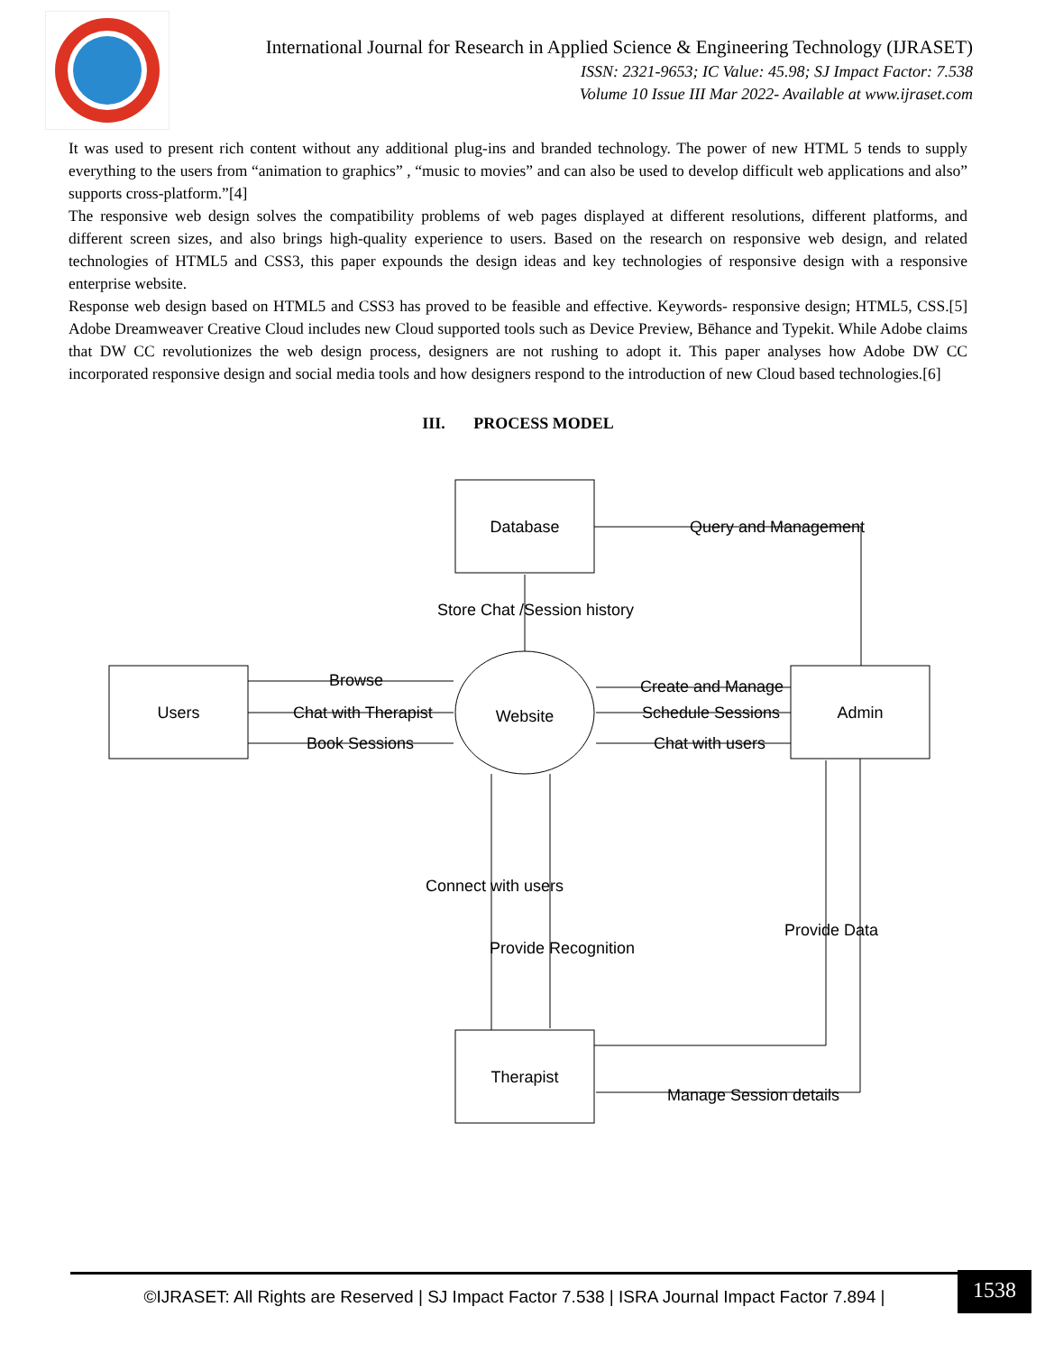International Journal for Research in Applied Science & Engineering Technology (IJRASET)
ISSN: 2321-9653; IC Value: 45.98; SJ Impact Factor: 7.538
Volume 10 Issue III Mar 2022- Available at www.ijraset.com
It was used to present rich content without any additional plug-ins and branded technology. The power of new HTML 5 tends to supply everything to the users from “animation to graphics” , “music to movies” and can also be used to develop difficult web applications and also” supports cross-platform.”[4]
The responsive web design solves the compatibility problems of web pages displayed at different resolutions, different platforms, and different screen sizes, and also brings high-quality experience to users. Based on the research on responsive web design, and related technologies of HTML5 and CSS3, this paper expounds the design ideas and key technologies of responsive design with a responsive enterprise website.
Response web design based on HTML5 and CSS3 has proved to be feasible and effective. Keywords- responsive design; HTML5, CSS.[5] Adobe Dreamweaver Creative Cloud includes new Cloud supported tools such as Device Preview, Bēhance and Typekit. While Adobe claims that DW CC revolutionizes the web design process, designers are not rushing to adopt it. This paper analyses how Adobe DW CC incorporated responsive design and social media tools and how designers respond to the introduction of new Cloud based technologies.[6]
III. PROCESS MODEL
Database
Users
Admin
Website
Therapist
Query and Management
Store Chat /Session history
Browse
Chat with Therapist
Book Sessions
Create and Manage
Schedule Sessions
Chat with users
Connect with users
Provide Recognition
Provide Data
Manage Session details
©IJRASET: All Rights are Reserved | SJ Impact Factor 7.538 | ISRA Journal Impact Factor 7.894 |
1538